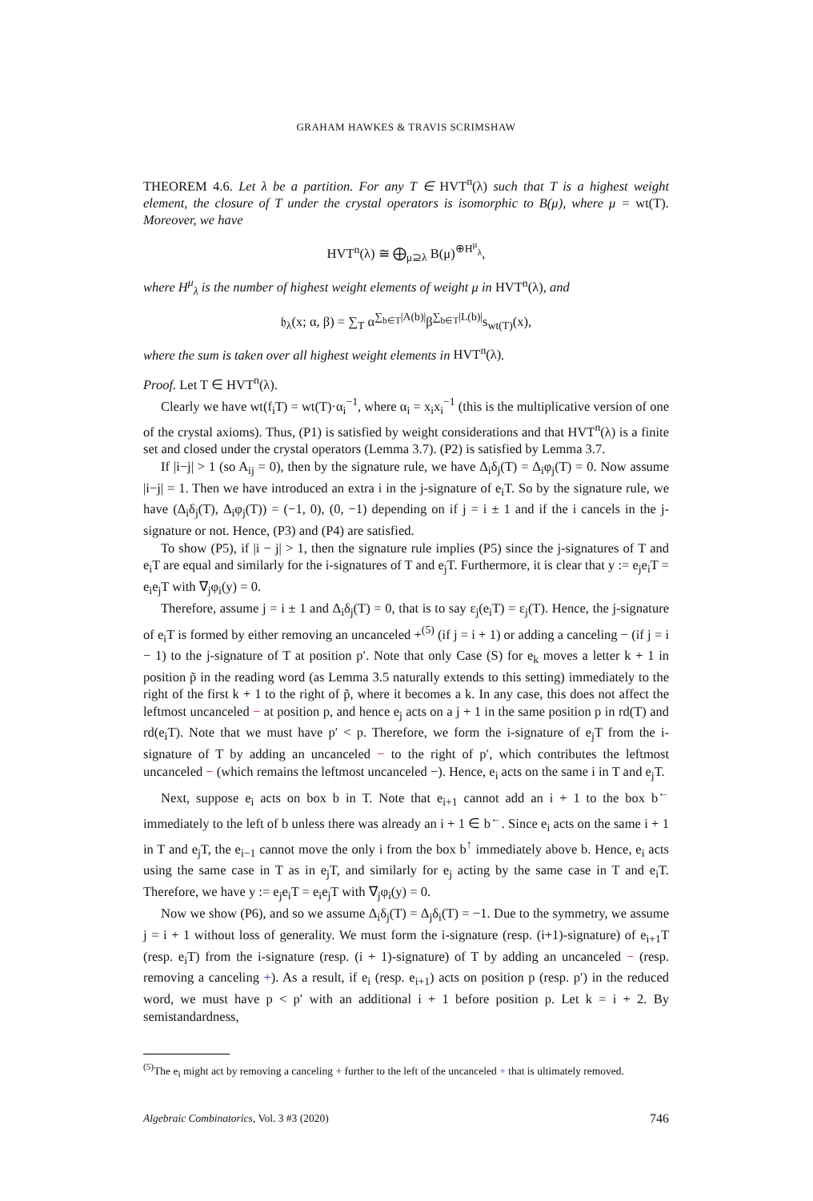GRAHAM HAWKES & TRAVIS SCRIMSHAW
THEOREM 4.6. Let λ be a partition. For any T ∈ HVT<sup>n</sup>(λ) such that T is a highest weight element, the closure of T under the crystal operators is isomorphic to B(μ), where μ = wt(T). Moreover, we have
HVT<sup>n</sup>(λ) ≅ ⨁<sub>μ⊇λ</sub> B(μ)<sup>⊕H<sup>μ</sup><sub>λ</sub></sup>,
where H<sup>μ</sup><sub>λ</sub> is the number of highest weight elements of weight μ in HVT<sup>n</sup>(λ), and
𝔥<sub>λ</sub>(x; α, β) = ∑<sub>T</sub> α<sup>∑<sub>b∈T</sub>|A(b)|</sup>β<sup>∑<sub>b∈T</sub>|L(b)|</sup>s<sub>wt(T)</sub>(x),
where the sum is taken over all highest weight elements in HVT<sup>n</sup>(λ).
Proof. Let T ∈ HVT<sup>n</sup>(λ).
Clearly we have wt(f<sub>i</sub>T) = wt(T)·α<sub>i</sub><sup>−1</sup>, where α<sub>i</sub> = x<sub>i</sub>x<sub>i</sub><sup>−1</sup> (this is the multiplicative version of one of the crystal axioms). Thus, (P1) is satisfied by weight considerations and that HVT<sup>n</sup>(λ) is a finite set and closed under the crystal operators (Lemma 3.7). (P2) is satisfied by Lemma 3.7.
If |i−j| > 1 (so A<sub>ij</sub> = 0), then by the signature rule, we have Δ<sub>i</sub>δ<sub>j</sub>(T) = Δ<sub>i</sub>φ<sub>j</sub>(T) = 0. Now assume |i−j| = 1. Then we have introduced an extra i in the j-signature of e<sub>i</sub>T. So by the signature rule, we have (Δ<sub>i</sub>δ<sub>j</sub>(T), Δ<sub>i</sub>φ<sub>j</sub>(T)) = (−1, 0), (0, −1) depending on if j = i ± 1 and if the i cancels in the j-signature or not. Hence, (P3) and (P4) are satisfied.
To show (P5), if |i − j| > 1, then the signature rule implies (P5) since the j-signatures of T and e<sub>i</sub>T are equal and similarly for the i-signatures of T and e<sub>j</sub>T. Furthermore, it is clear that y := e<sub>j</sub>e<sub>i</sub>T = e<sub>i</sub>e<sub>j</sub>T with ∇<sub>j</sub>φ<sub>i</sub>(y) = 0.
Therefore, assume j = i ± 1 and Δ<sub>i</sub>δ<sub>j</sub>(T) = 0, that is to say ε<sub>j</sub>(e<sub>i</sub>T) = ε<sub>j</sub>(T). Hence, the j-signature of e<sub>i</sub>T is formed by either removing an uncanceled +<sup>(5)</sup> (if j = i + 1) or adding a canceling − (if j = i − 1) to the j-signature of T at position p′. Note that only Case (S) for e<sub>k</sub> moves a letter k + 1 in position p̃ in the reading word (as Lemma 3.5 naturally extends to this setting) immediately to the right of the first k + 1 to the right of p̃, where it becomes a k. In any case, this does not affect the leftmost uncanceled − at position p, and hence e<sub>j</sub> acts on a j + 1 in the same position p in rd(T) and rd(e<sub>i</sub>T). Note that we must have p′ < p. Therefore, we form the i-signature of e<sub>j</sub>T from the i-signature of T by adding an uncanceled − to the right of p′, which contributes the leftmost uncanceled − (which remains the leftmost uncanceled −). Hence, e<sub>i</sub> acts on the same i in T and e<sub>j</sub>T.
Next, suppose e<sub>i</sub> acts on box b in T. Note that e<sub>i+1</sub> cannot add an i + 1 to the box b<sup>←</sup> immediately to the left of b unless there was already an i + 1 ∈ b<sup>←</sup>. Since e<sub>i</sub> acts on the same i + 1 in T and e<sub>j</sub>T, the e<sub>i−1</sub> cannot move the only i from the box b<sup>↑</sup> immediately above b. Hence, e<sub>i</sub> acts using the same case in T as in e<sub>j</sub>T, and similarly for e<sub>j</sub> acting by the same case in T and e<sub>i</sub>T. Therefore, we have y := e<sub>j</sub>e<sub>i</sub>T = e<sub>i</sub>e<sub>j</sub>T with ∇<sub>j</sub>φ<sub>i</sub>(y) = 0.
Now we show (P6), and so we assume Δ<sub>i</sub>δ<sub>j</sub>(T) = Δ<sub>j</sub>δ<sub>i</sub>(T) = −1. Due to the symmetry, we assume j = i + 1 without loss of generality. We must form the i-signature (resp. (i+1)-signature) of e<sub>i+1</sub>T (resp. e<sub>i</sub>T) from the i-signature (resp. (i + 1)-signature) of T by adding an uncanceled − (resp. removing a canceling +). As a result, if e<sub>i</sub> (resp. e<sub>i+1</sub>) acts on position p (resp. p′) in the reduced word, we must have p < p′ with an additional i + 1 before position p. Let k = i + 2. By semistandardness,
<sup>(5)</sup> The e<sub>i</sub> might act by removing a canceling + further to the left of the uncanceled + that is ultimately removed.
Algebraic Combinatorics, Vol. 3 #3 (2020) 746